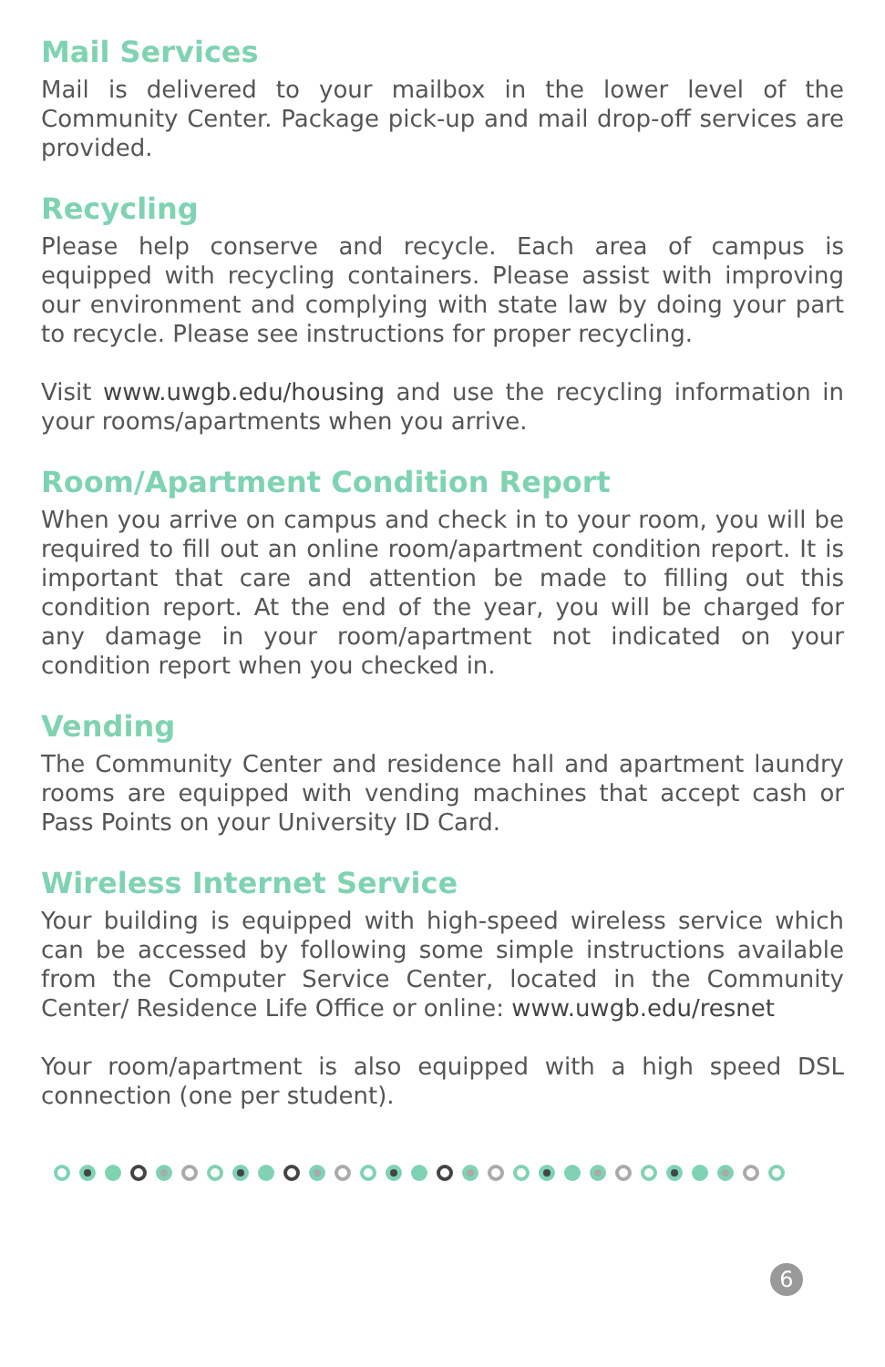Mail Services
Mail is delivered to your mailbox in the lower level of the Community Center. Package pick-up and mail drop-off services are provided.
Recycling
Please help conserve and recycle. Each area of campus is equipped with recycling containers. Please assist with improving our environment and complying with state law by doing your part to recycle. Please see instructions for proper recycling.
Visit www.uwgb.edu/housing and use the recycling information in your rooms/apartments when you arrive.
Room/Apartment Condition Report
When you arrive on campus and check in to your room, you will be required to fill out an online room/apartment condition report. It is important that care and attention be made to filling out this condition report. At the end of the year, you will be charged for any damage in your room/apartment not indicated on your condition report when you checked in.
Vending
The Community Center and residence hall and apartment laundry rooms are equipped with vending machines that accept cash or Pass Points on your University ID Card.
Wireless Internet Service
Your building is equipped with high-speed wireless service which can be accessed by following some simple instructions available from the Computer Service Center, located in the Community Center/ Residence Life Office or online: www.uwgb.edu/resnet
Your room/apartment is also equipped with a high speed DSL connection (one per student).
6